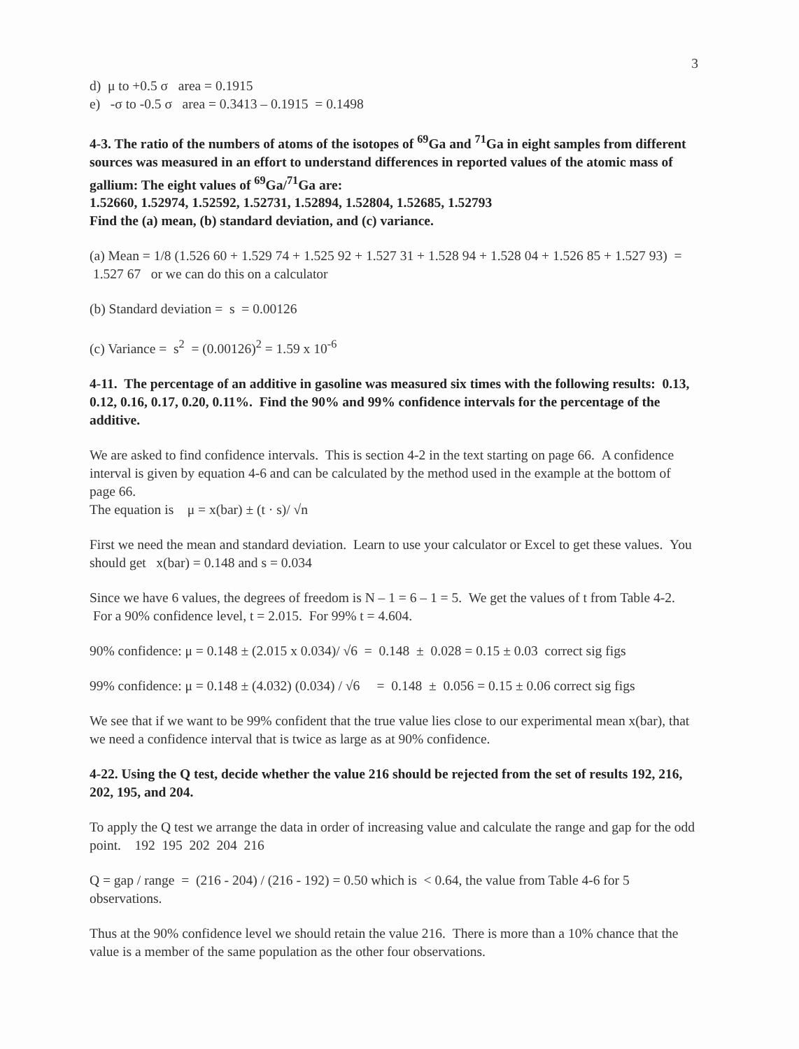3
d) μ to +0.5 σ area = 0.1915
e) -σ to -0.5 σ area = 0.3413 – 0.1915 = 0.1498
4-3. The ratio of the numbers of atoms of the isotopes of <sup>69</sup>Ga and <sup>71</sup>Ga in eight samples from different sources was measured in an effort to understand differences in reported values of the atomic mass of gallium: The eight values of <sup>69</sup>Ga/<sup>71</sup>Ga are:
1.52660, 1.52974, 1.52592, 1.52731, 1.52894, 1.52804, 1.52685, 1.52793
Find the (a) mean, (b) standard deviation, and (c) variance.
(a) Mean = 1/8 (1.526 60 + 1.529 74 + 1.525 92 + 1.527 31 + 1.528 94 + 1.528 04 + 1.526 85 + 1.527 93) = 1.527 67 or we can do this on a calculator
(b) Standard deviation = s = 0.00126
(c) Variance = s<sup>2</sup> = (0.00126)<sup>2</sup> = 1.59 x 10<sup>-6</sup>
4-11. The percentage of an additive in gasoline was measured six times with the following results: 0.13, 0.12, 0.16, 0.17, 0.20, 0.11%. Find the 90% and 99% confidence intervals for the percentage of the additive.
We are asked to find confidence intervals. This is section 4-2 in the text starting on page 66. A confidence interval is given by equation 4-6 and can be calculated by the method used in the example at the bottom of page 66.
The equation is μ = x(bar) ± (t · s)/ √n
First we need the mean and standard deviation. Learn to use your calculator or Excel to get these values. You should get x(bar) = 0.148 and s = 0.034
Since we have 6 values, the degrees of freedom is N – 1 = 6 – 1 = 5. We get the values of t from Table 4-2. For a 90% confidence level, t = 2.015. For 99% t = 4.604.
90% confidence: μ = 0.148 ± (2.015 x 0.034)/ √6 = 0.148 ± 0.028 = 0.15 ± 0.03 correct sig figs
99% confidence: μ = 0.148 ± (4.032) (0.034) / √6 = 0.148 ± 0.056 = 0.15 ± 0.06 correct sig figs
We see that if we want to be 99% confident that the true value lies close to our experimental mean x(bar), that we need a confidence interval that is twice as large as at 90% confidence.
4-22. Using the Q test, decide whether the value 216 should be rejected from the set of results 192, 216, 202, 195, and 204.
To apply the Q test we arrange the data in order of increasing value and calculate the range and gap for the odd point. 192 195 202 204 216
Q = gap / range = (216 - 204) / (216 - 192) = 0.50 which is < 0.64, the value from Table 4-6 for 5 observations.
Thus at the 90% confidence level we should retain the value 216. There is more than a 10% chance that the value is a member of the same population as the other four observations.